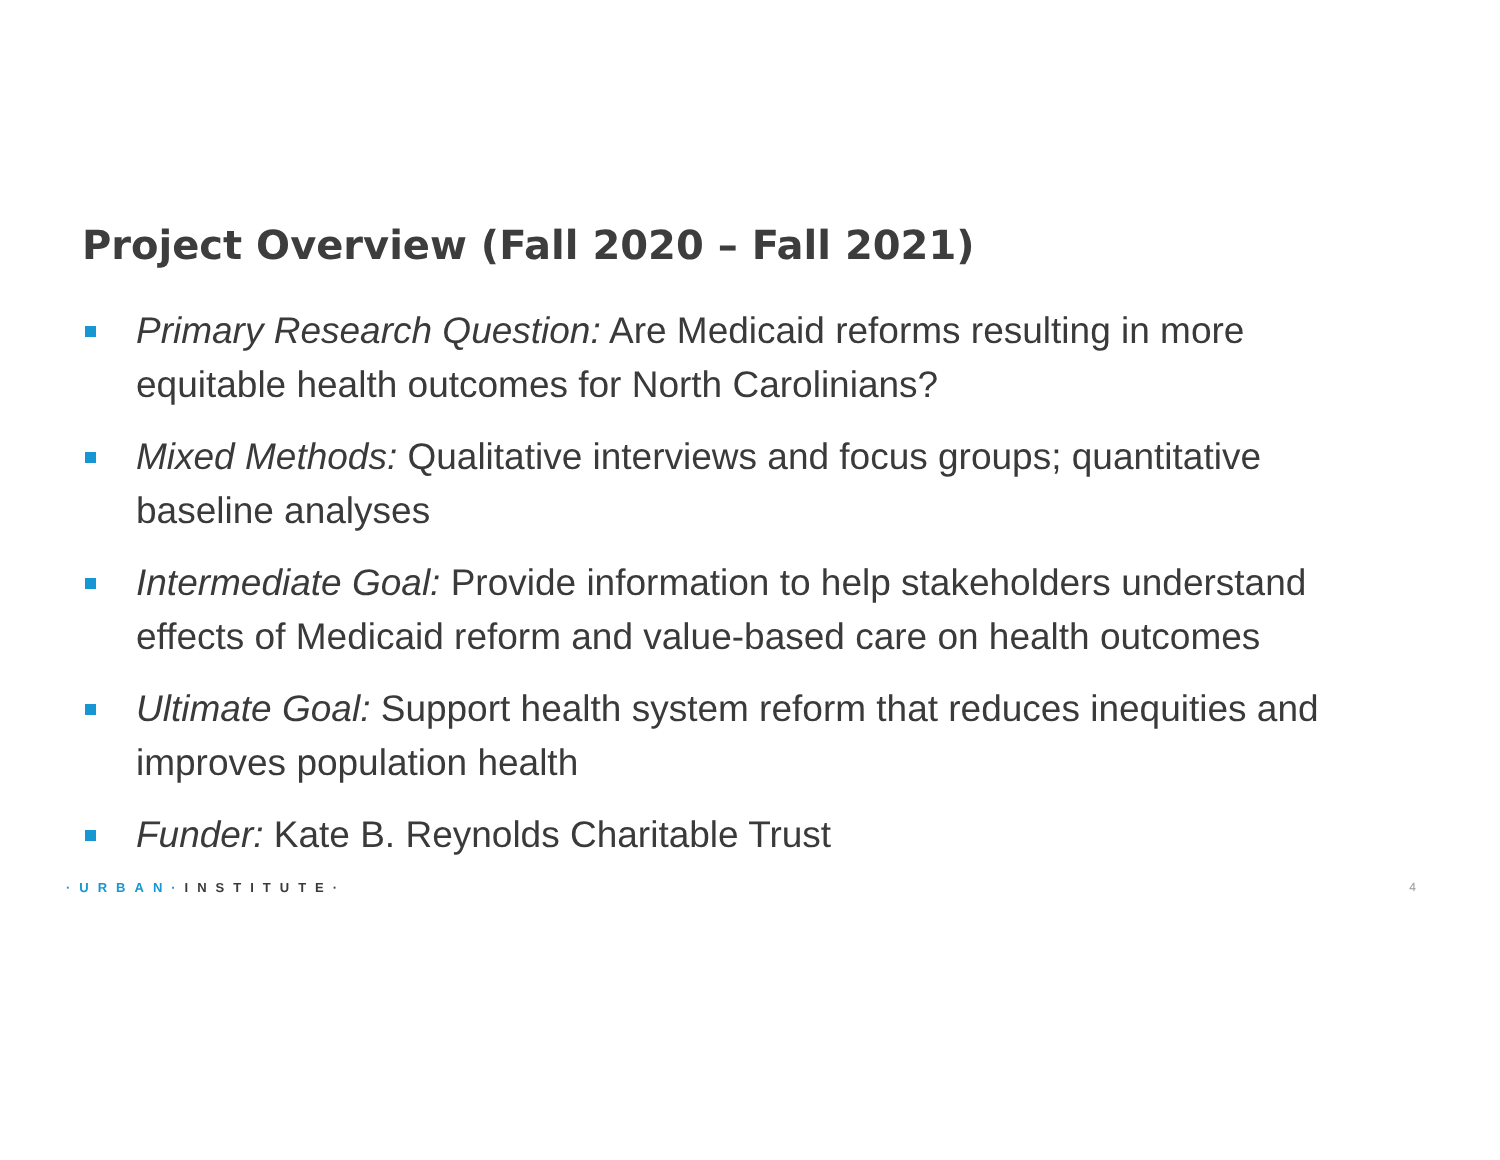Project Overview (Fall 2020 – Fall 2021)
Primary Research Question: Are Medicaid reforms resulting in more equitable health outcomes for North Carolinians?
Mixed Methods: Qualitative interviews and focus groups; quantitative baseline analyses
Intermediate Goal: Provide information to help stakeholders understand effects of Medicaid reform and value-based care on health outcomes
Ultimate Goal: Support health system reform that reduces inequities and improves population health
Funder: Kate B. Reynolds Charitable Trust
·URBAN·INSTITUTE· 4